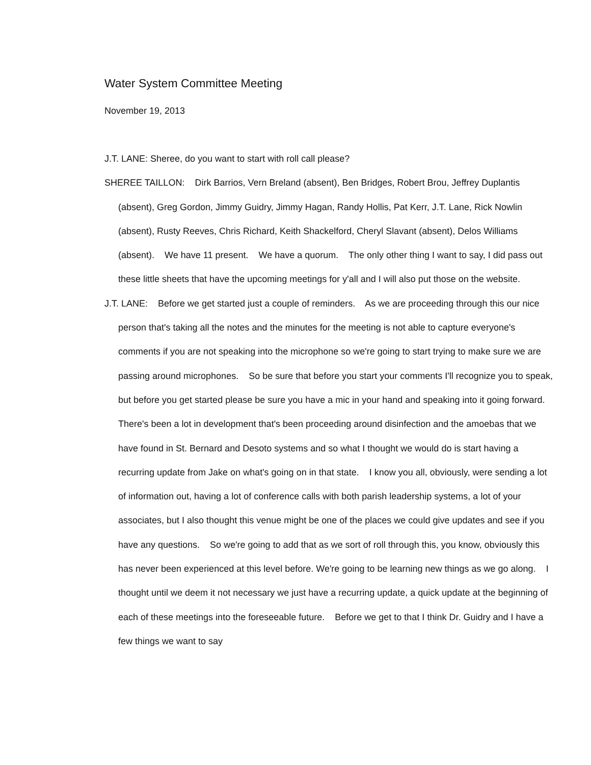Water System Committee Meeting
November 19, 2013
J.T. LANE: Sheree, do you want to start with roll call please?
SHEREE TAILLON: Dirk Barrios, Vern Breland (absent), Ben Bridges, Robert Brou, Jeffrey Duplantis (absent), Greg Gordon, Jimmy Guidry, Jimmy Hagan, Randy Hollis, Pat Kerr, J.T. Lane, Rick Nowlin (absent), Rusty Reeves, Chris Richard, Keith Shackelford, Cheryl Slavant (absent), Delos Williams (absent). We have 11 present. We have a quorum. The only other thing I want to say, I did pass out these little sheets that have the upcoming meetings for y'all and I will also put those on the website.
J.T. LANE: Before we get started just a couple of reminders. As we are proceeding through this our nice person that's taking all the notes and the minutes for the meeting is not able to capture everyone's comments if you are not speaking into the microphone so we're going to start trying to make sure we are passing around microphones. So be sure that before you start your comments I'll recognize you to speak, but before you get started please be sure you have a mic in your hand and speaking into it going forward. There's been a lot in development that's been proceeding around disinfection and the amoebas that we have found in St. Bernard and Desoto systems and so what I thought we would do is start having a recurring update from Jake on what's going on in that state. I know you all, obviously, were sending a lot of information out, having a lot of conference calls with both parish leadership systems, a lot of your associates, but I also thought this venue might be one of the places we could give updates and see if you have any questions. So we're going to add that as we sort of roll through this, you know, obviously this has never been experienced at this level before. We're going to be learning new things as we go along. I thought until we deem it not necessary we just have a recurring update, a quick update at the beginning of each of these meetings into the foreseeable future. Before we get to that I think Dr. Guidry and I have a few things we want to say